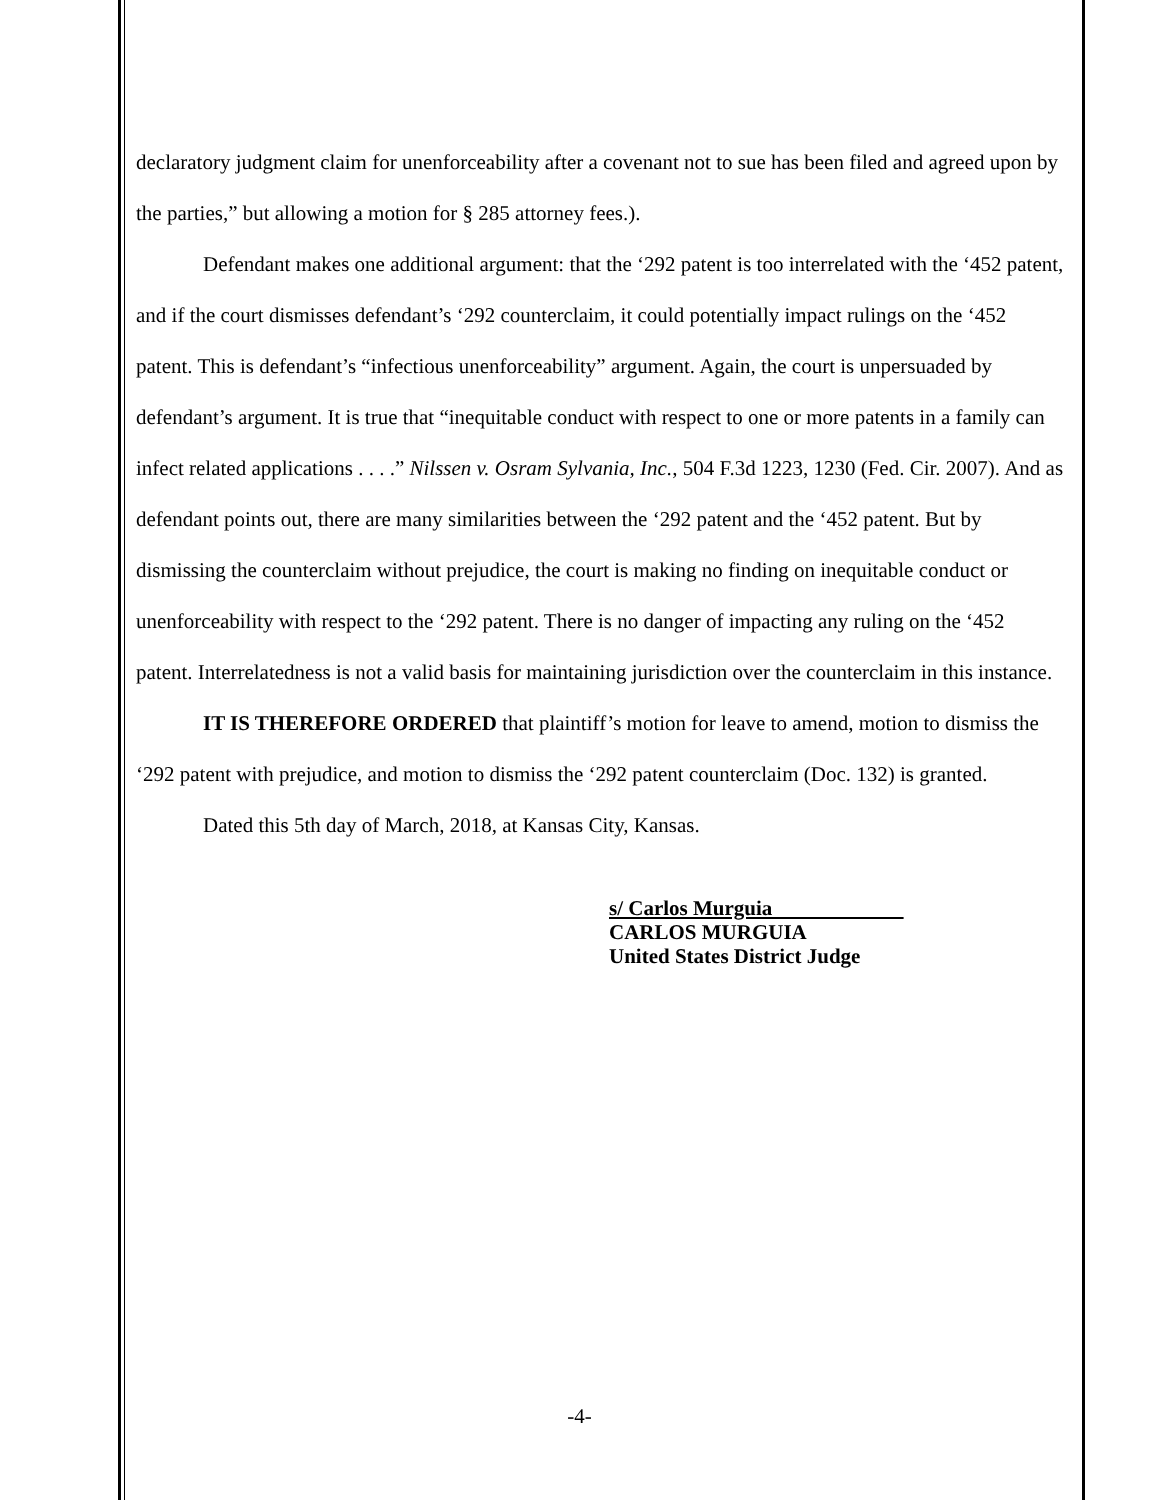declaratory judgment claim for unenforceability after a covenant not to sue has been filed and agreed upon by the parties,” but allowing a motion for § 285 attorney fees.).
Defendant makes one additional argument: that the ‘292 patent is too interrelated with the ‘452 patent, and if the court dismisses defendant’s ‘292 counterclaim, it could potentially impact rulings on the ‘452 patent. This is defendant’s “infectious unenforceability” argument. Again, the court is unpersuaded by defendant’s argument. It is true that “inequitable conduct with respect to one or more patents in a family can infect related applications . . . .” Nilssen v. Osram Sylvania, Inc., 504 F.3d 1223, 1230 (Fed. Cir. 2007). And as defendant points out, there are many similarities between the ‘292 patent and the ‘452 patent. But by dismissing the counterclaim without prejudice, the court is making no finding on inequitable conduct or unenforceability with respect to the ‘292 patent. There is no danger of impacting any ruling on the ‘452 patent. Interrelatedness is not a valid basis for maintaining jurisdiction over the counterclaim in this instance.
IT IS THEREFORE ORDERED that plaintiff’s motion for leave to amend, motion to dismiss the ‘292 patent with prejudice, and motion to dismiss the ‘292 patent counterclaim (Doc. 132) is granted.
Dated this 5th day of March, 2018, at Kansas City, Kansas.
s/ Carlos Murguia
CARLOS MURGUIA
United States District Judge
-4-